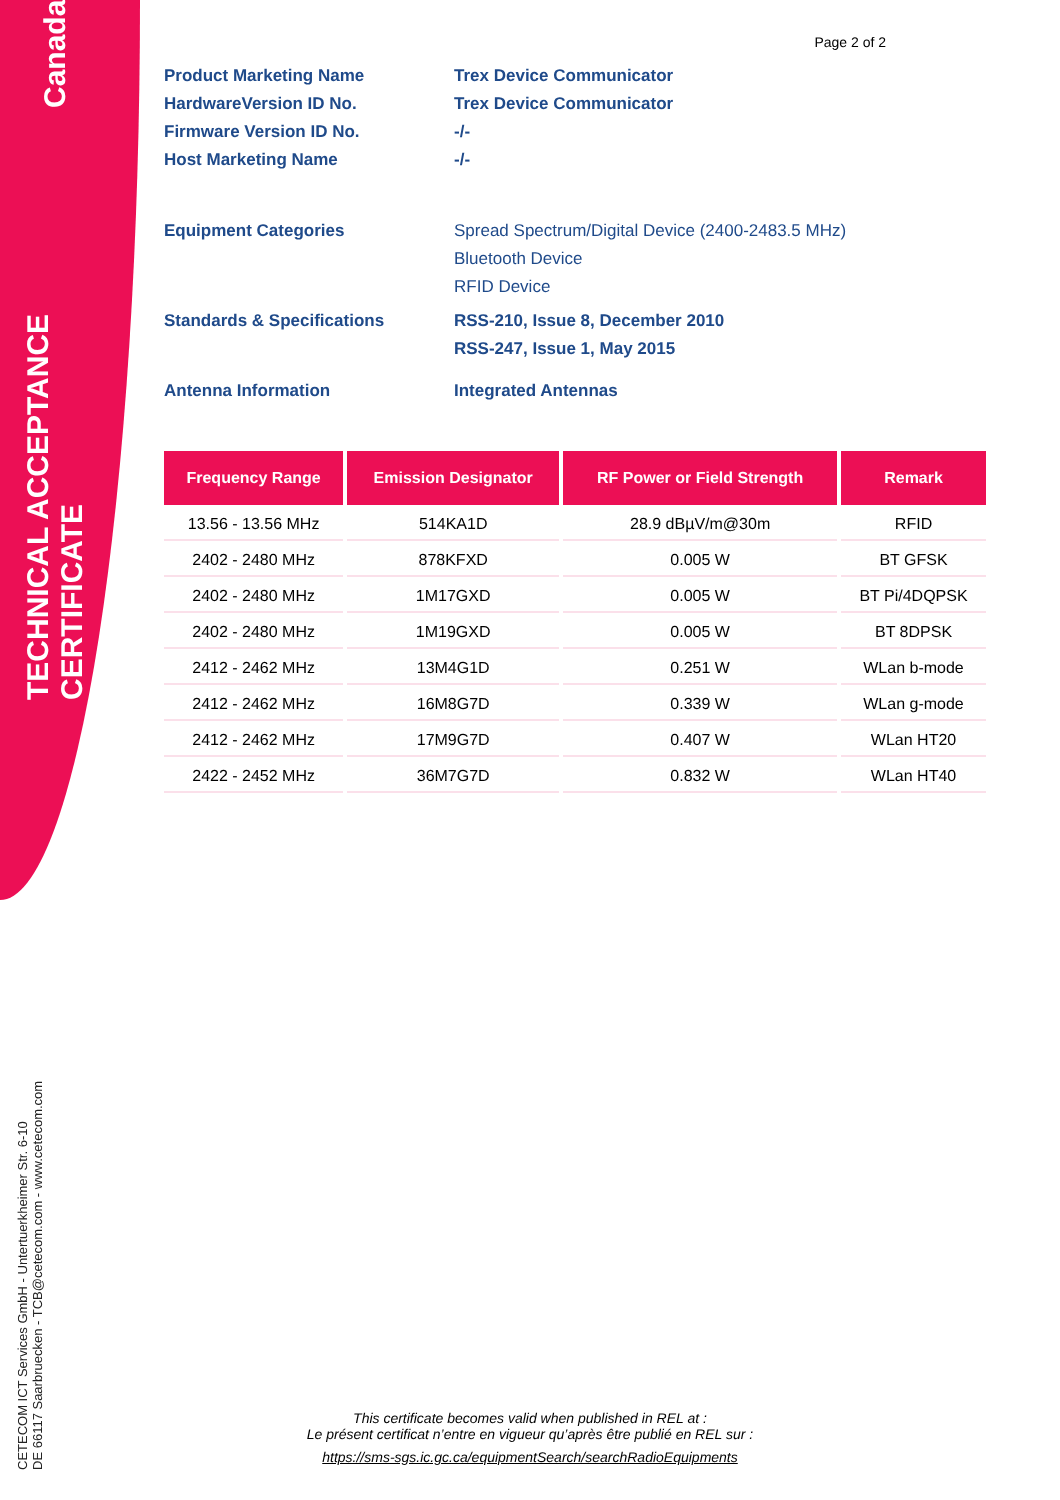TECHNICAL ACCEPTANCE CERTIFICATE
Canada
CETECOM ICT Services GmbH - Untertuerkheimer Str. 6-10
DE 66117 Saarbruecken - TCB@cetecom.com - www.cetecom.com
Page 2 of 2
Product Marketing Name Trex Device Communicator
HardwareVersion ID No. Trex Device Communicator
Firmware Version ID No. -/-
Host Marketing Name -/-
Equipment Categories Spread Spectrum/Digital Device (2400-2483.5 MHz)
Bluetooth Device
RFID Device
Standards & Specifications RSS-210, Issue 8, December 2010
RSS-247, Issue 1, May 2015
Antenna Information Integrated Antennas
| Frequency Range | Emission Designator | RF Power or Field Strength | Remark |
| --- | --- | --- | --- |
| 13.56 - 13.56 MHz | 514KA1D | 28.9 dBµV/m@30m | RFID |
| 2402 - 2480 MHz | 878KFXD | 0.005 W | BT GFSK |
| 2402 - 2480 MHz | 1M17GXD | 0.005 W | BT Pi/4DQPSK |
| 2402 - 2480 MHz | 1M19GXD | 0.005 W | BT 8DPSK |
| 2412 - 2462 MHz | 13M4G1D | 0.251 W | WLan b-mode |
| 2412 - 2462 MHz | 16M8G7D | 0.339 W | WLan g-mode |
| 2412 - 2462 MHz | 17M9G7D | 0.407 W | WLan HT20 |
| 2422 - 2452 MHz | 36M7G7D | 0.832 W | WLan HT40 |
This certificate becomes valid when published in REL at :
Le présent certificat n’entre en vigueur qu’après être publié en REL sur :
https://sms-sgs.ic.gc.ca/equipmentSearch/searchRadioEquipments